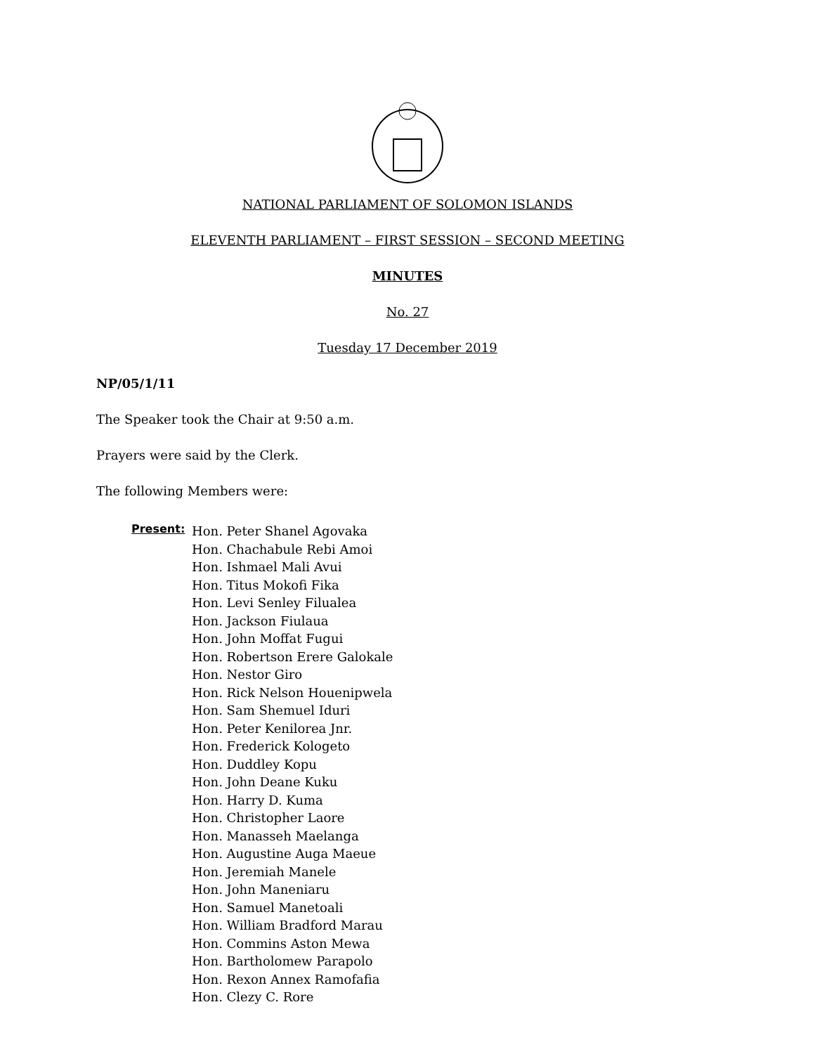NATIONAL PARLIAMENT OF SOLOMON ISLANDS
ELEVENTH PARLIAMENT – FIRST SESSION – SECOND MEETING
MINUTES
No. 27
Tuesday 17 December 2019
NP/05/1/11
The Speaker took the Chair at 9:50 a.m.
Prayers were said by the Clerk.
The following Members were:
Present:
Hon. Peter Shanel Agovaka
Hon. Chachabule Rebi Amoi
Hon. Ishmael Mali Avui
Hon. Titus Mokofi Fika
Hon. Levi Senley Filualea
Hon. Jackson Fiulaua
Hon. John Moffat Fugui
Hon. Robertson Erere Galokale
Hon. Nestor Giro
Hon. Rick Nelson Houenipwela
Hon. Sam Shemuel Iduri
Hon. Peter Kenilorea Jnr.
Hon. Frederick Kologeto
Hon. Duddley Kopu
Hon. John Deane Kuku
Hon. Harry D. Kuma
Hon. Christopher Laore
Hon. Manasseh Maelanga
Hon. Augustine Auga Maeue
Hon. Jeremiah Manele
Hon. John Maneniaru
Hon. Samuel Manetoali
Hon. William Bradford Marau
Hon. Commins Aston Mewa
Hon. Bartholomew Parapolo
Hon. Rexon Annex Ramofafia
Hon. Clezy C. Rore